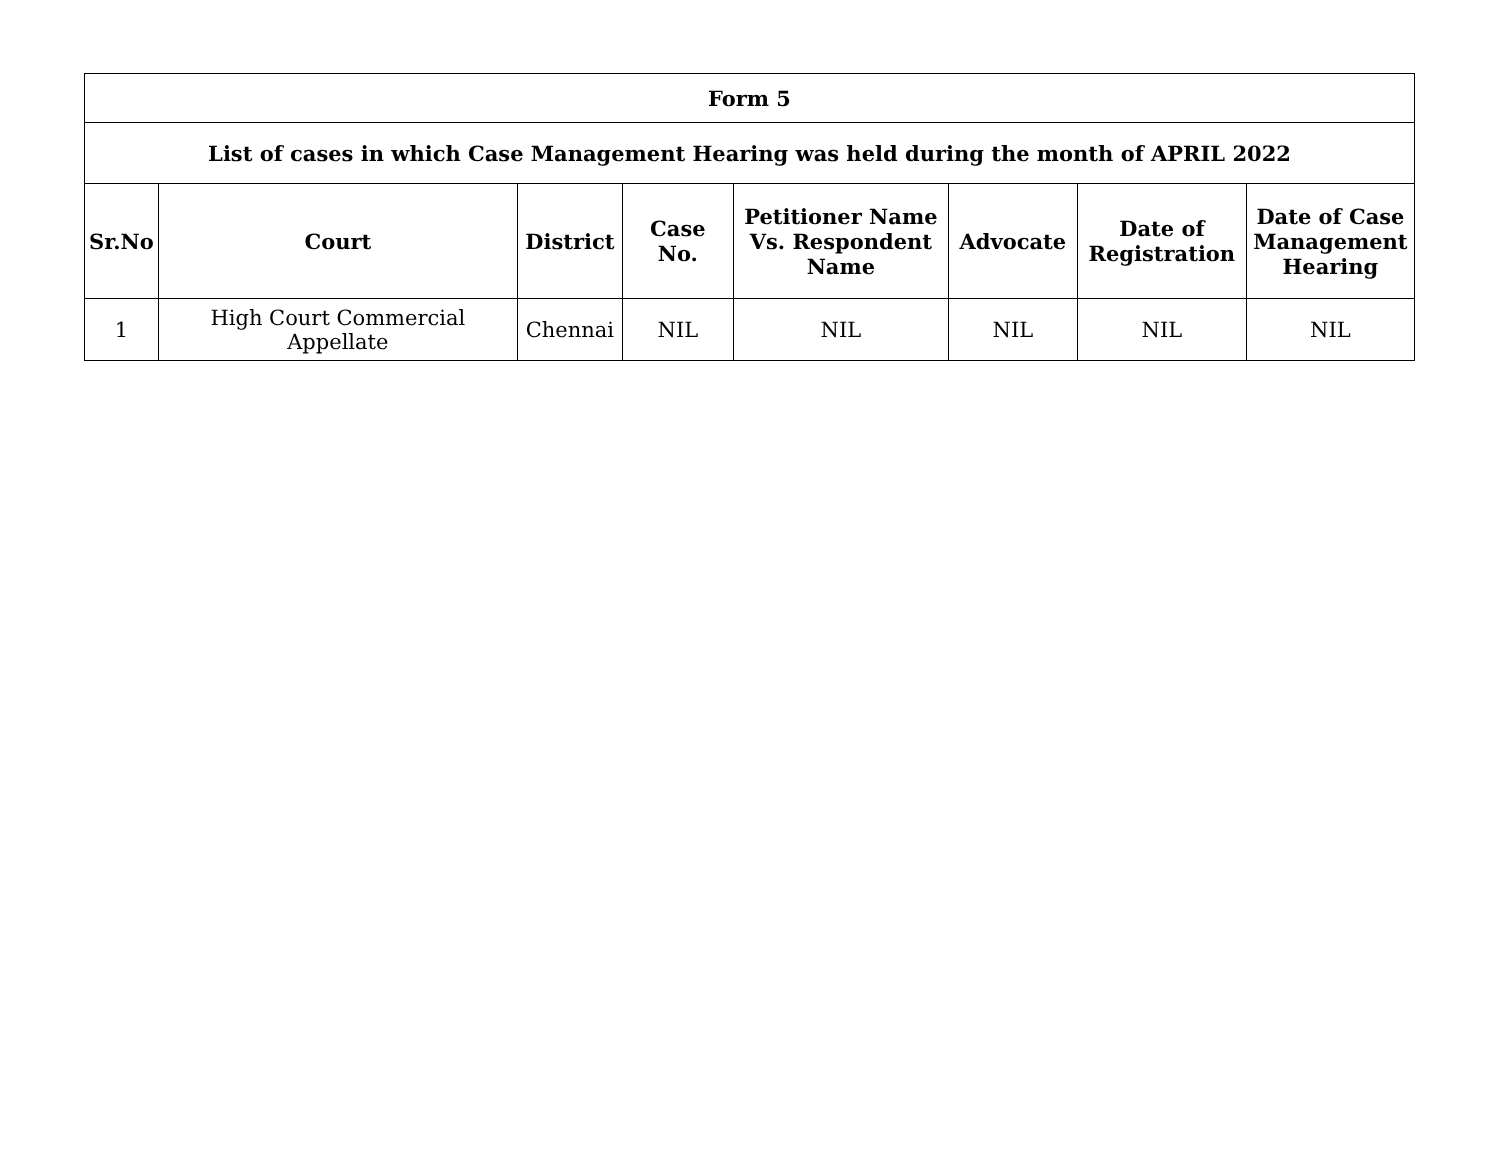| Form 5 | | | | | | | |
| --- | --- | --- | --- | --- | --- | --- | --- |
| List of cases in which Case Management Hearing was held during the month of APRIL 2022 | | | | | | | |
| Sr.No | Court | District | Case No. | Petitioner Name Vs. Respondent Name | Advocate | Date of Registration | Date of Case Management Hearing |
| 1 | High Court Commercial Appellate | Chennai | NIL | NIL | NIL | NIL | NIL |